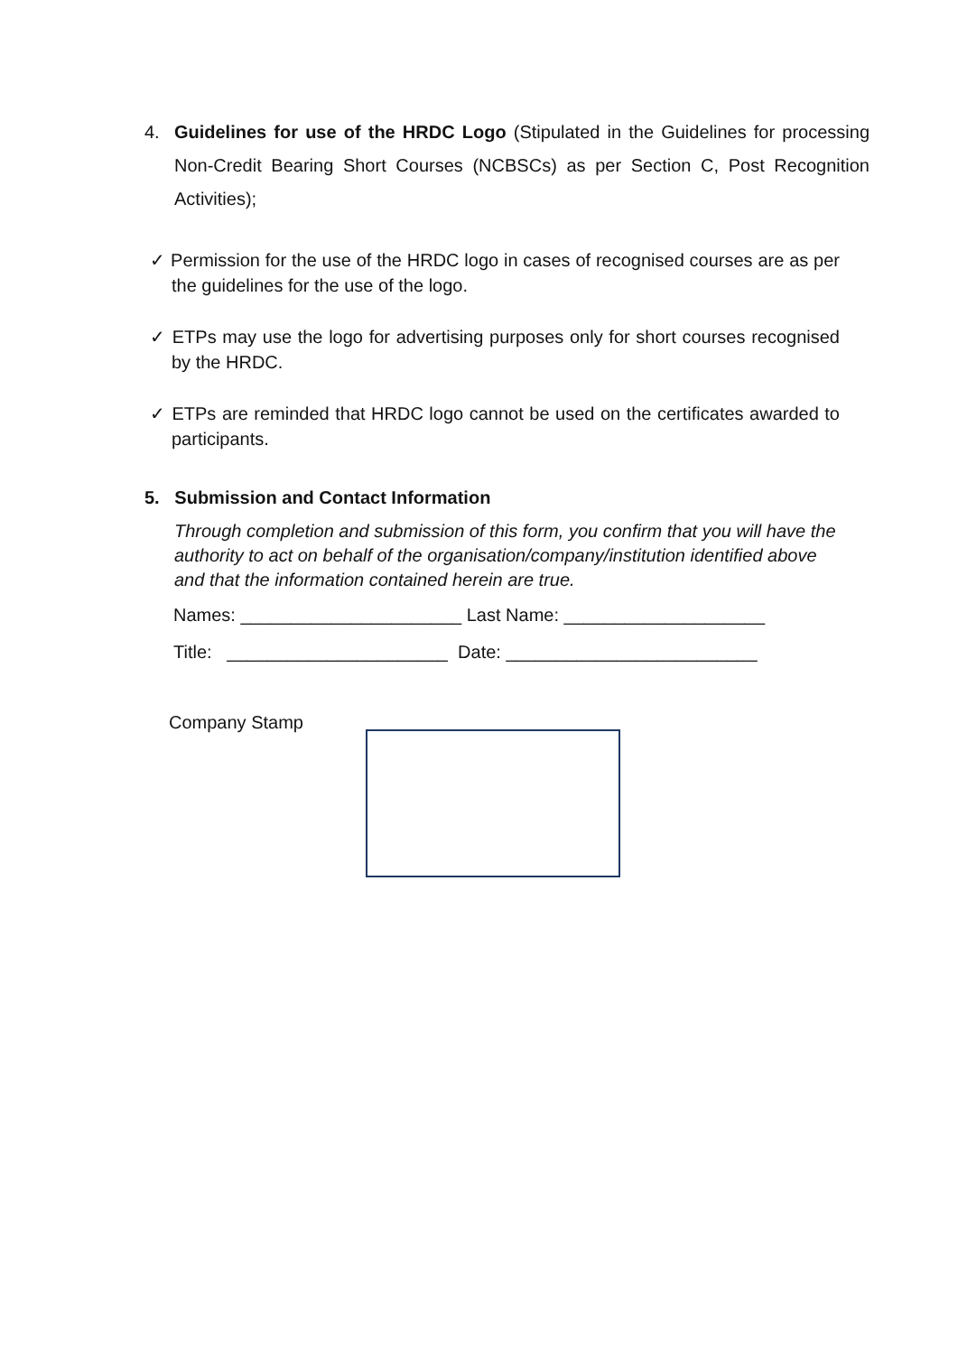4. Guidelines for use of the HRDC Logo (Stipulated in the Guidelines for processing Non-Credit Bearing Short Courses (NCBSCs) as per Section C, Post Recognition Activities);
✓ Permission for the use of the HRDC logo in cases of recognised courses are as per the guidelines for the use of the logo.
✓ ETPs may use the logo for advertising purposes only for short courses recognised by the HRDC.
✓ ETPs are reminded that HRDC logo cannot be used on the certificates awarded to participants.
5. Submission and Contact Information
Through completion and submission of this form, you confirm that you will have the authority to act on behalf of the organisation/company/institution identified above and that the information contained herein are true.
Names: ______________________ Last Name: ____________________
Title: ______________________ Date: _________________________
Company Stamp